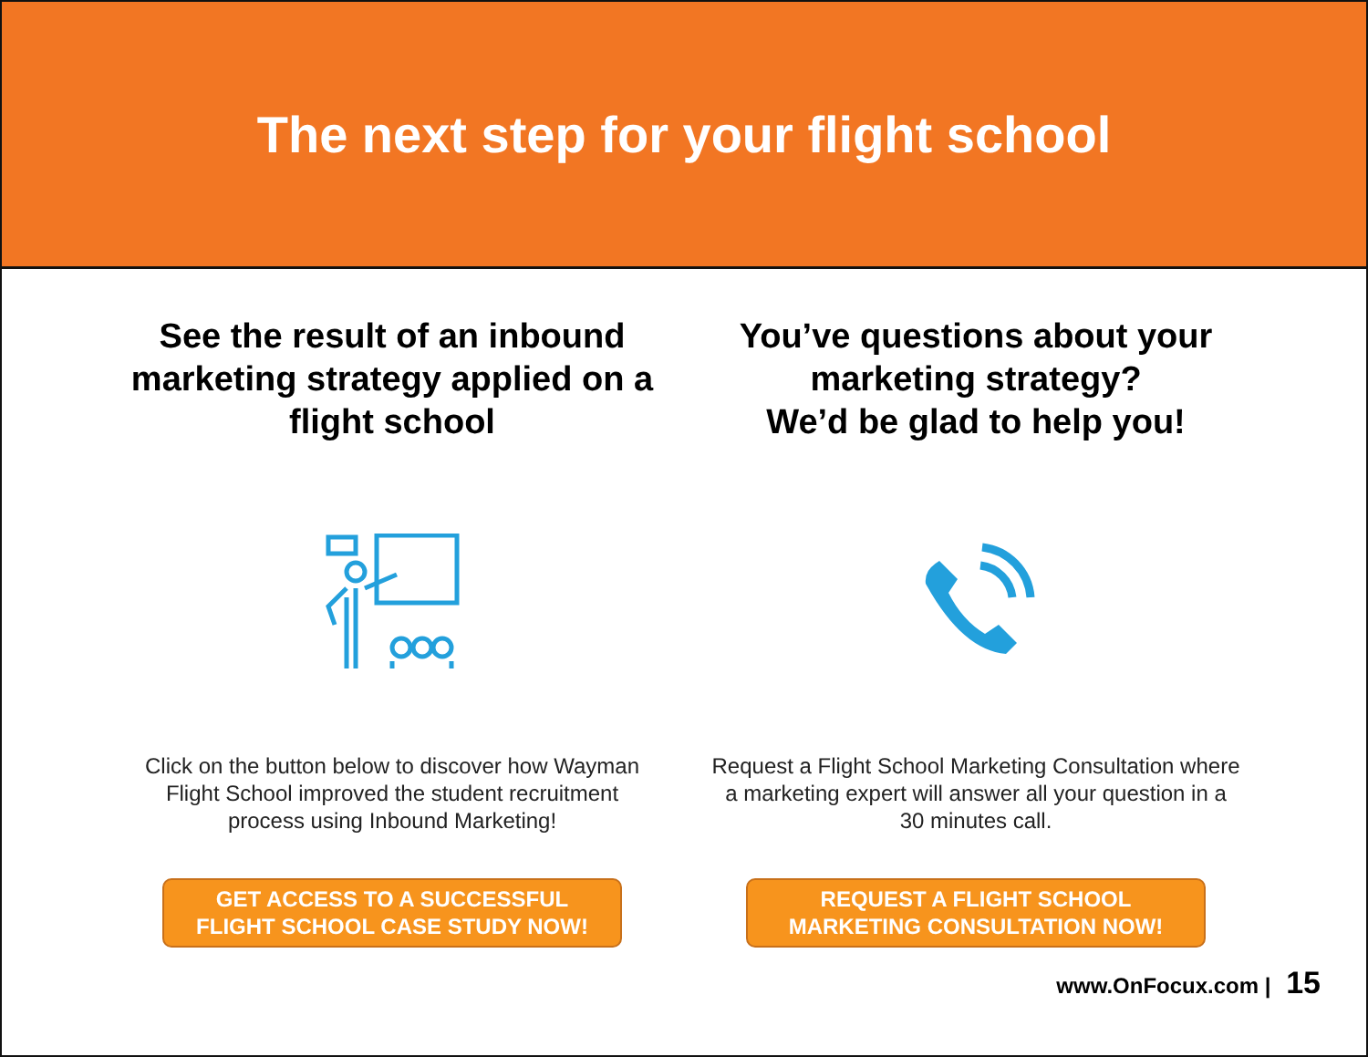The next step for your flight school
See the result of an inbound marketing strategy applied on a flight school
Click on the button below to discover how Wayman Flight School improved the student recruitment process using Inbound Marketing!
GET ACCESS TO A SUCCESSFUL
FLIGHT SCHOOL CASE STUDY NOW!
You’ve questions about your marketing strategy?
We’d be glad to help you!
Request a Flight School Marketing Consultation where a marketing expert will answer all your question in a 30 minutes call.
REQUEST A FLIGHT SCHOOL
MARKETING CONSULTATION NOW!
www.OnFocux.com | 15